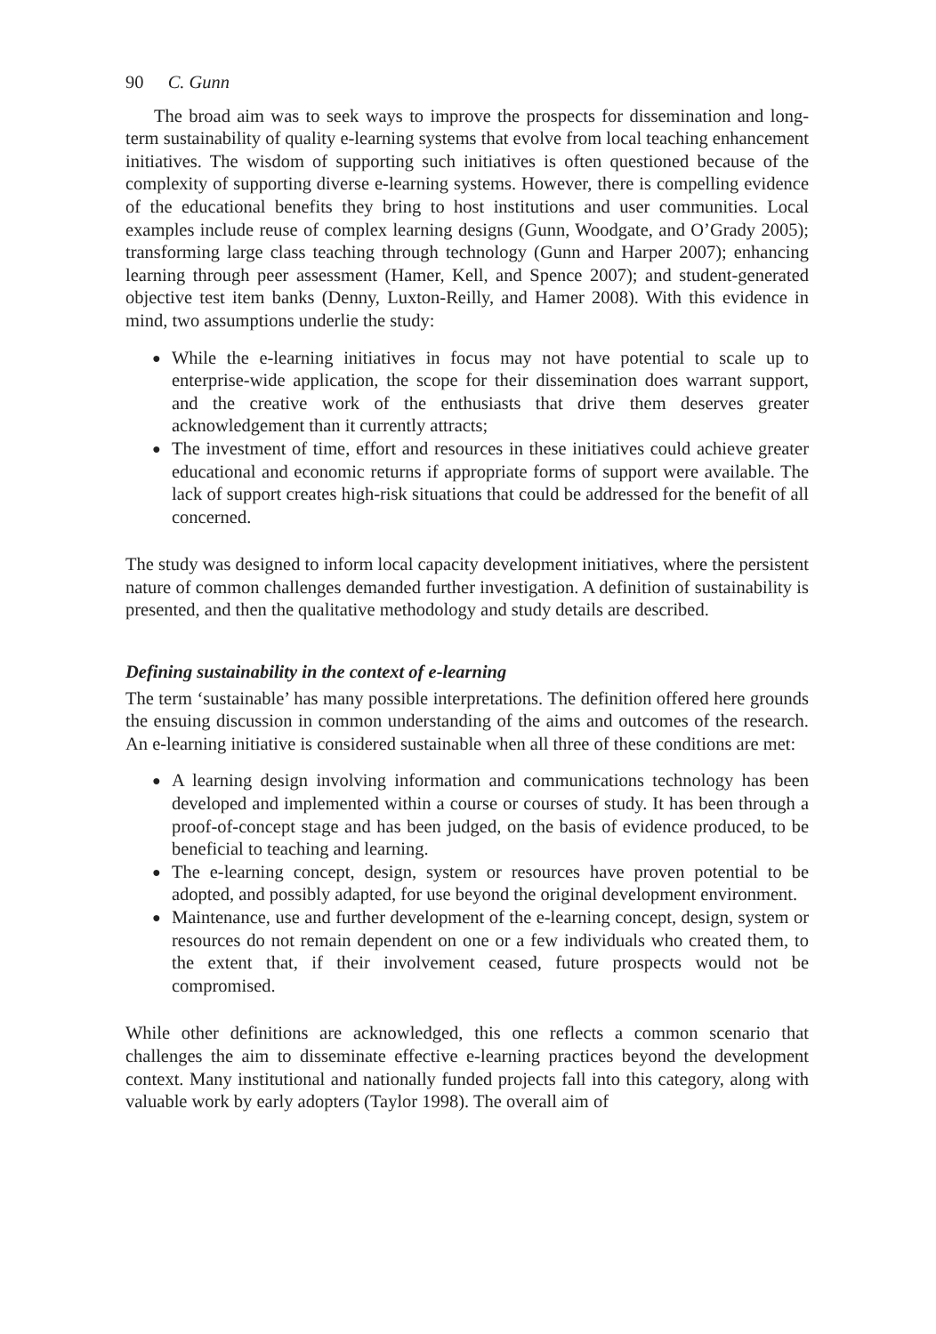90 C. Gunn
The broad aim was to seek ways to improve the prospects for dissemination and long-term sustainability of quality e-learning systems that evolve from local teaching enhancement initiatives. The wisdom of supporting such initiatives is often questioned because of the complexity of supporting diverse e-learning systems. However, there is compelling evidence of the educational benefits they bring to host institutions and user communities. Local examples include reuse of complex learning designs (Gunn, Woodgate, and O’Grady 2005); transforming large class teaching through technology (Gunn and Harper 2007); enhancing learning through peer assessment (Hamer, Kell, and Spence 2007); and student-generated objective test item banks (Denny, Luxton-Reilly, and Hamer 2008). With this evidence in mind, two assumptions underlie the study:
● While the e-learning initiatives in focus may not have potential to scale up to enterprise-wide application, the scope for their dissemination does warrant support, and the creative work of the enthusiasts that drive them deserves greater acknowledgement than it currently attracts;
● The investment of time, effort and resources in these initiatives could achieve greater educational and economic returns if appropriate forms of support were available. The lack of support creates high-risk situations that could be addressed for the benefit of all concerned.
The study was designed to inform local capacity development initiatives, where the persistent nature of common challenges demanded further investigation. A definition of sustainability is presented, and then the qualitative methodology and study details are described.
Defining sustainability in the context of e-learning
The term ‘sustainable’ has many possible interpretations. The definition offered here grounds the ensuing discussion in common understanding of the aims and outcomes of the research. An e-learning initiative is considered sustainable when all three of these conditions are met:
● A learning design involving information and communications technology has been developed and implemented within a course or courses of study. It has been through a proof-of-concept stage and has been judged, on the basis of evidence produced, to be beneficial to teaching and learning.
● The e-learning concept, design, system or resources have proven potential to be adopted, and possibly adapted, for use beyond the original development environment.
● Maintenance, use and further development of the e-learning concept, design, system or resources do not remain dependent on one or a few individuals who created them, to the extent that, if their involvement ceased, future prospects would not be compromised.
While other definitions are acknowledged, this one reflects a common scenario that challenges the aim to disseminate effective e-learning practices beyond the development context. Many institutional and nationally funded projects fall into this category, along with valuable work by early adopters (Taylor 1998). The overall aim of